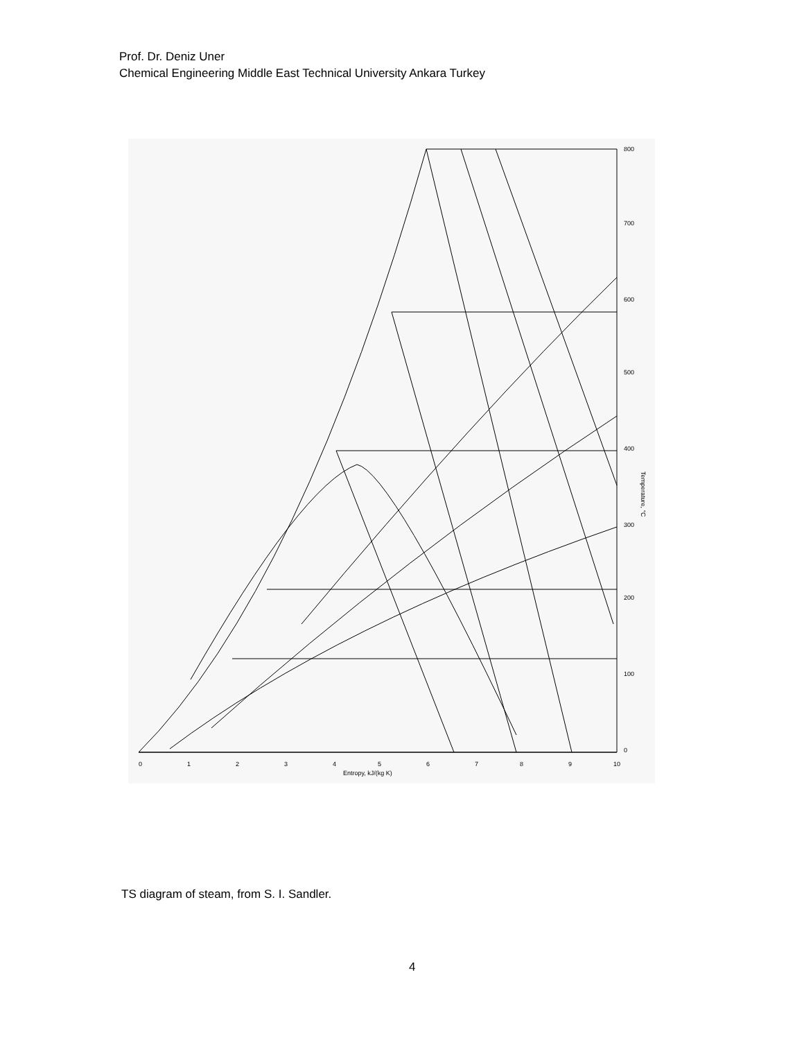Prof. Dr. Deniz Uner
Chemical Engineering Middle East Technical University Ankara Turkey
0
1
2
3
4
5
6
7
8
9
10
Entropy, kJ/(kg K)
800
700
600
500
400
300
200
100
0
Temperature, °C
TS diagram of steam, from S. I. Sandler.
4